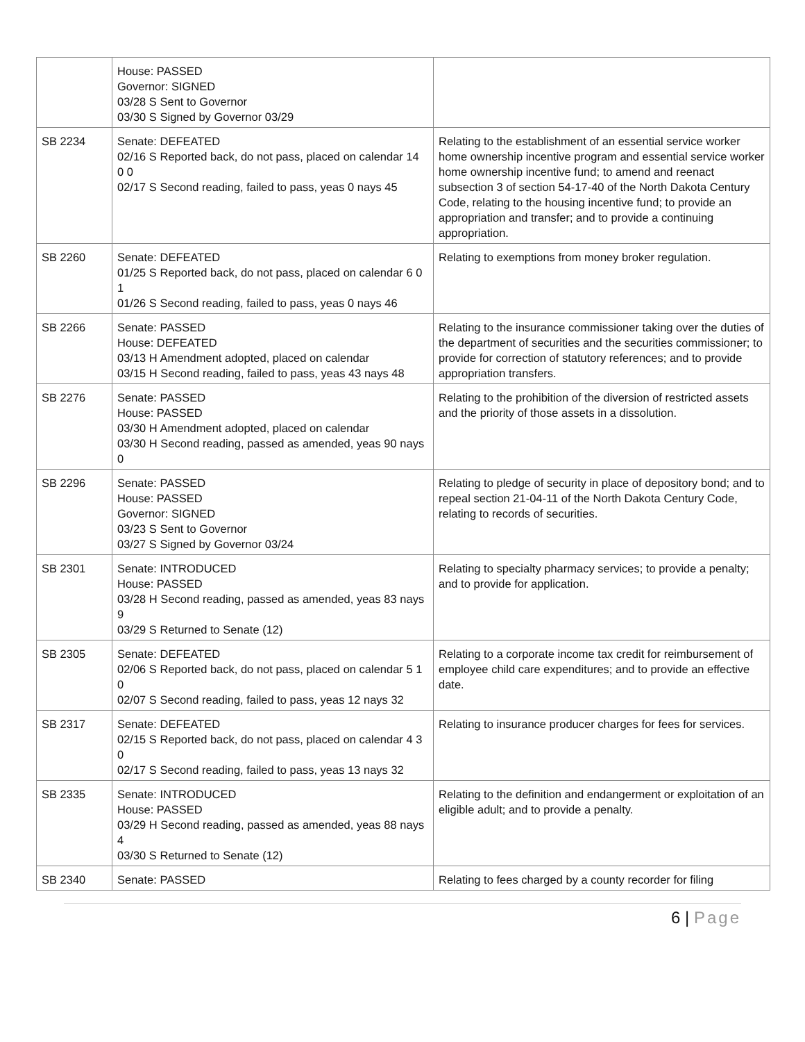| | House: PASSED Governor: SIGNED 03/28 S Sent to Governor 03/30 S Signed by Governor 03/29 | |
| SB 2234 | Senate: DEFEATED 02/16 S Reported back, do not pass, placed on calendar 14 0 0 02/17 S Second reading, failed to pass, yeas 0 nays 45 | Relating to the establishment of an essential service worker home ownership incentive program and essential service worker home ownership incentive fund; to amend and reenact subsection 3 of section 54-17-40 of the North Dakota Century Code, relating to the housing incentive fund; to provide an appropriation and transfer; and to provide a continuing appropriation. |
| SB 2260 | Senate: DEFEATED 01/25 S Reported back, do not pass, placed on calendar 6 0 1 01/26 S Second reading, failed to pass, yeas 0 nays 46 | Relating to exemptions from money broker regulation. |
| SB 2266 | Senate: PASSED House: DEFEATED 03/13 H Amendment adopted, placed on calendar 03/15 H Second reading, failed to pass, yeas 43 nays 48 | Relating to the insurance commissioner taking over the duties of the department of securities and the securities commissioner; to provide for correction of statutory references; and to provide appropriation transfers. |
| SB 2276 | Senate: PASSED House: PASSED 03/30 H Amendment adopted, placed on calendar 03/30 H Second reading, passed as amended, yeas 90 nays 0 | Relating to the prohibition of the diversion of restricted assets and the priority of those assets in a dissolution. |
| SB 2296 | Senate: PASSED House: PASSED Governor: SIGNED 03/23 S Sent to Governor 03/27 S Signed by Governor 03/24 | Relating to pledge of security in place of depository bond; and to repeal section 21-04-11 of the North Dakota Century Code, relating to records of securities. |
| SB 2301 | Senate: INTRODUCED House: PASSED 03/28 H Second reading, passed as amended, yeas 83 nays 9 03/29 S Returned to Senate (12) | Relating to specialty pharmacy services; to provide a penalty; and to provide for application. |
| SB 2305 | Senate: DEFEATED 02/06 S Reported back, do not pass, placed on calendar 5 1 0 02/07 S Second reading, failed to pass, yeas 12 nays 32 | Relating to a corporate income tax credit for reimbursement of employee child care expenditures; and to provide an effective date. |
| SB 2317 | Senate: DEFEATED 02/15 S Reported back, do not pass, placed on calendar 4 3 0 02/17 S Second reading, failed to pass, yeas 13 nays 32 | Relating to insurance producer charges for fees for services. |
| SB 2335 | Senate: INTRODUCED House: PASSED 03/29 H Second reading, passed as amended, yeas 88 nays 4 03/30 S Returned to Senate (12) | Relating to the definition and endangerment or exploitation of an eligible adult; and to provide a penalty. |
| SB 2340 | Senate: PASSED | Relating to fees charged by a county recorder for filing |
6 | Page